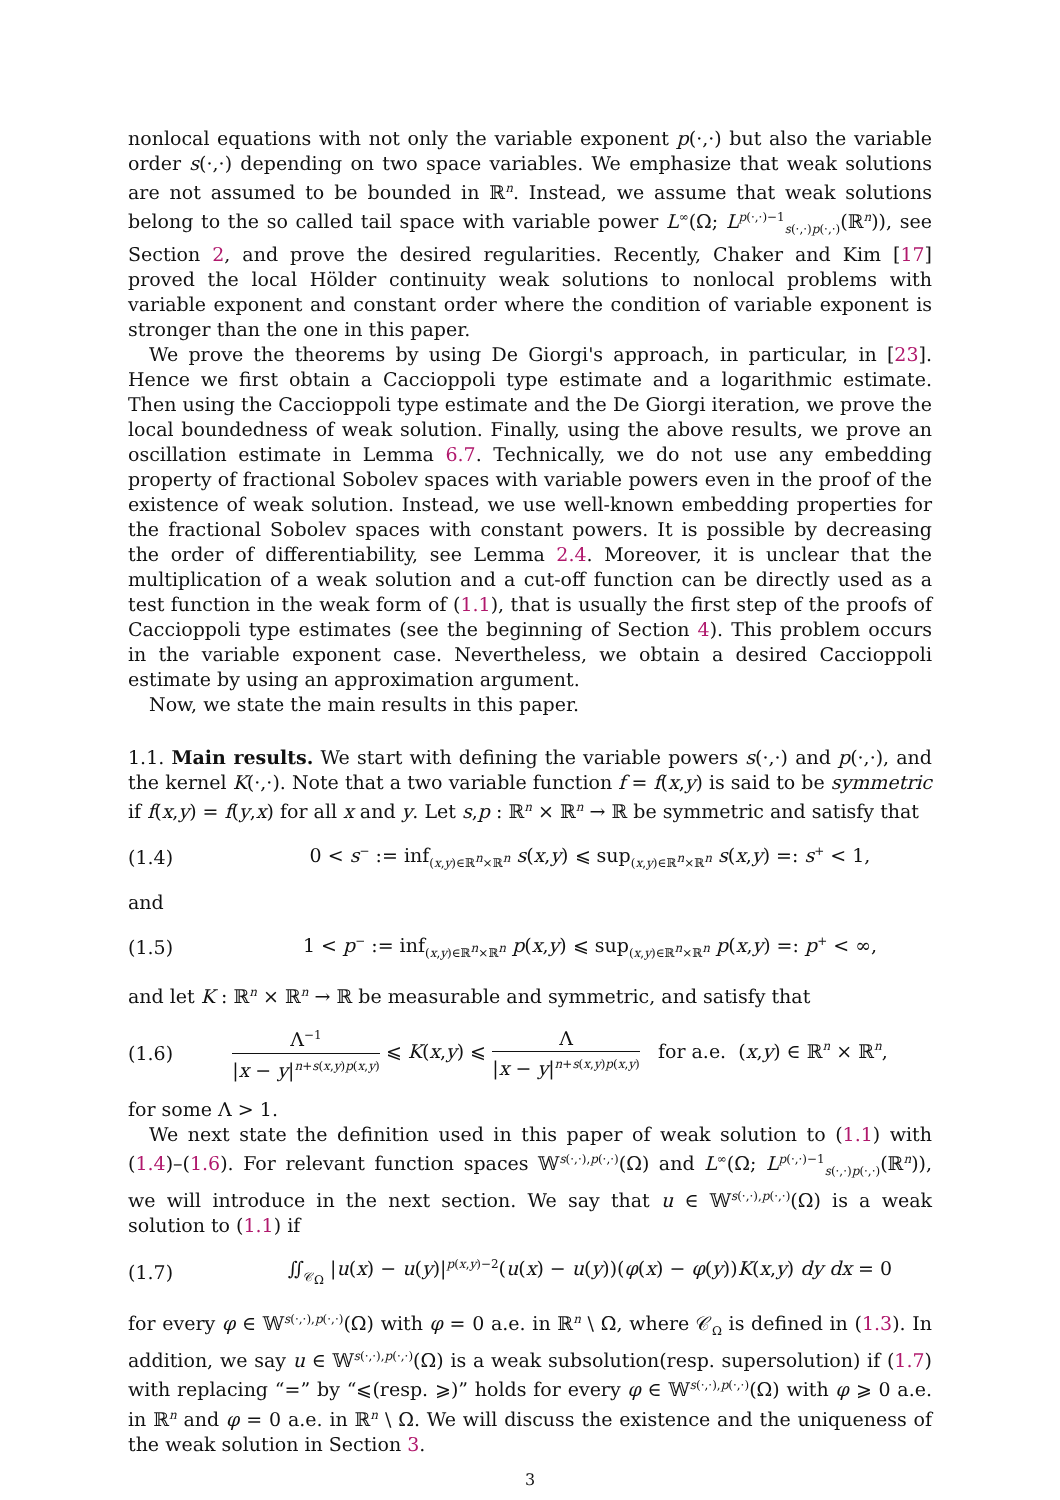nonlocal equations with not only the variable exponent p(·,·) but also the variable order s(·,·) depending on two space variables. We emphasize that weak solutions are not assumed to be bounded in ℝ<sup>n</sup>. Instead, we assume that weak solutions belong to the so called tail space with variable power L<sup>∞</sup>(Ω; L<sup>p(·,·)−1</sup><sub>s(·,·)p(·,·)</sub>(ℝ<sup>n</sup>)), see Section 2, and prove the desired regularities. Recently, Chaker and Kim [17] proved the local Hölder continuity weak solutions to nonlocal problems with variable exponent and constant order where the condition of variable exponent is stronger than the one in this paper.
We prove the theorems by using De Giorgi's approach, in particular, in [23]. Hence we first obtain a Caccioppoli type estimate and a logarithmic estimate. Then using the Caccioppoli type estimate and the De Giorgi iteration, we prove the local boundedness of weak solution. Finally, using the above results, we prove an oscillation estimate in Lemma 6.7. Technically, we do not use any embedding property of fractional Sobolev spaces with variable powers even in the proof of the existence of weak solution. Instead, we use well-known embedding properties for the fractional Sobolev spaces with constant powers. It is possible by decreasing the order of differentiability, see Lemma 2.4. Moreover, it is unclear that the multiplication of a weak solution and a cut-off function can be directly used as a test function in the weak form of (1.1), that is usually the first step of the proofs of Caccioppoli type estimates (see the beginning of Section 4). This problem occurs in the variable exponent case. Nevertheless, we obtain a desired Caccioppoli estimate by using an approximation argument.
Now, we state the main results in this paper.
1.1. Main results. We start with defining the variable powers s(·,·) and p(·,·), and the kernel K(·,·). Note that a two variable function f = f(x,y) is said to be symmetric if f(x,y) = f(y,x) for all x and y. Let s,p : ℝ<sup>n</sup> × ℝ<sup>n</sup> → ℝ be symmetric and satisfy that
(1.4) 0 < s<sup>−</sup> := inf<sub>(x,y)∈ℝ<sup>n</sup>×ℝ<sup>n</sup></sub> s(x,y) ⩽ sup<sub>(x,y)∈ℝ<sup>n</sup>×ℝ<sup>n</sup></sub> s(x,y) =: s<sup>+</sup> < 1,
and
(1.5) 1 < p<sup>−</sup> := inf<sub>(x,y)∈ℝ<sup>n</sup>×ℝ<sup>n</sup></sub> p(x,y) ⩽ sup<sub>(x,y)∈ℝ<sup>n</sup>×ℝ<sup>n</sup></sub> p(x,y) =: p<sup>+</sup> < ∞,
and let K : ℝ<sup>n</sup> × ℝ<sup>n</sup> → ℝ be measurable and symmetric, and satisfy that
(1.6) Λ<sup>−1</sup> |x − y|<sup>n+s(x,y)p(x,y)</sup> ⩽ K(x,y) ⩽ Λ |x − y|<sup>n+s(x,y)p(x,y)</sup> for a.e. (x,y) ∈ ℝ<sup>n</sup> × ℝ<sup>n</sup>,
for some Λ > 1.
We next state the definition used in this paper of weak solution to (1.1) with (1.4)–(1.6). For relevant function spaces 𝕎<sup>s(·,·),p(·,·)</sup>(Ω) and L<sup>∞</sup>(Ω; L<sup>p(·,·)−1</sup><sub>s(·,·)p(·,·)</sub>(ℝ<sup>n</sup>)), we will introduce in the next section. We say that u ∈ 𝕎<sup>s(·,·),p(·,·)</sup>(Ω) is a weak solution to (1.1) if
(1.7) ∬<sub>𝒞<sub>Ω</sub></sub> |u(x) − u(y)|<sup>p(x,y)−2</sup>(u(x) − u(y))(φ(x) − φ(y))K(x,y) dy dx = 0
for every φ ∈ 𝕎<sup>s(·,·),p(·,·)</sup>(Ω) with φ = 0 a.e. in ℝ<sup>n</sup> \ Ω, where 𝒞<sub>Ω</sub> is defined in (1.3). In addition, we say u ∈ 𝕎<sup>s(·,·),p(·,·)</sup>(Ω) is a weak subsolution(resp. supersolution) if (1.7) with replacing “=” by “⩽(resp. ⩾)” holds for every φ ∈ 𝕎<sup>s(·,·),p(·,·)</sup>(Ω) with φ ⩾ 0 a.e. in ℝ<sup>n</sup> and φ = 0 a.e. in ℝ<sup>n</sup> \ Ω. We will discuss the existence and the uniqueness of the weak solution in Section 3.
3